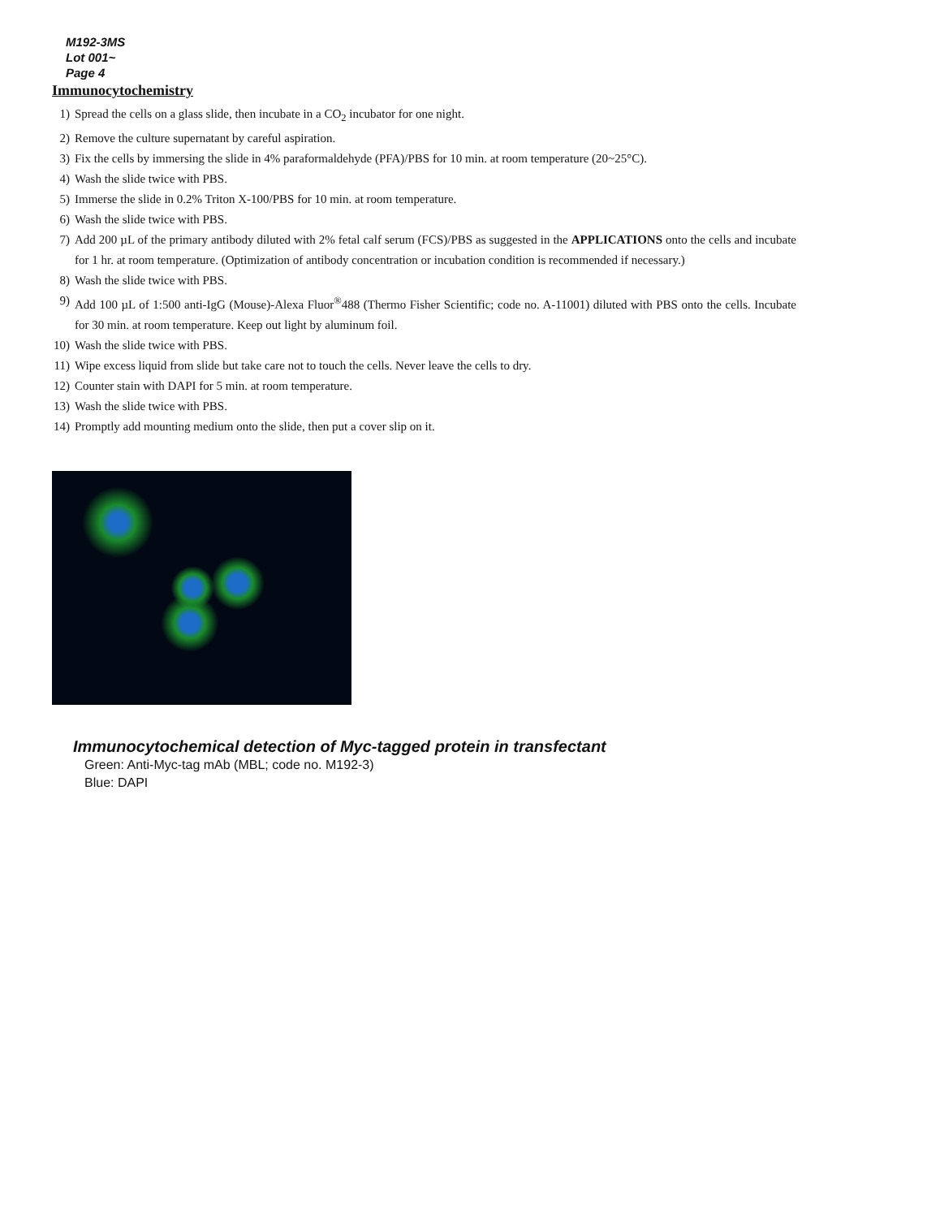M192-3MS
Lot 001~
Page 4
Immunocytochemistry
1) Spread the cells on a glass slide, then incubate in a CO<sub>2</sub> incubator for one night.
2) Remove the culture supernatant by careful aspiration.
3) Fix the cells by immersing the slide in 4% paraformaldehyde (PFA)/PBS for 10 min. at room temperature (20~25°C).
4) Wash the slide twice with PBS.
5) Immerse the slide in 0.2% Triton X-100/PBS for 10 min. at room temperature.
6) Wash the slide twice with PBS.
7) Add 200 µL of the primary antibody diluted with 2% fetal calf serum (FCS)/PBS as suggested in the APPLICATIONS onto the cells and incubate for 1 hr. at room temperature. (Optimization of antibody concentration or incubation condition is recommended if necessary.)
8) Wash the slide twice with PBS.
9) Add 100 µL of 1:500 anti-IgG (Mouse)-Alexa Fluor<sup>®</sup>488 (Thermo Fisher Scientific; code no. A-11001) diluted with PBS onto the cells. Incubate for 30 min. at room temperature. Keep out light by aluminum foil.
10) Wash the slide twice with PBS.
11) Wipe excess liquid from slide but take care not to touch the cells. Never leave the cells to dry.
12) Counter stain with DAPI for 5 min. at room temperature.
13) Wash the slide twice with PBS.
14) Promptly add mounting medium onto the slide, then put a cover slip on it.
Immunocytochemical detection of Myc-tagged protein in transfectant
Green: Anti-Myc-tag mAb (MBL; code no. M192-3)
Blue: DAPI